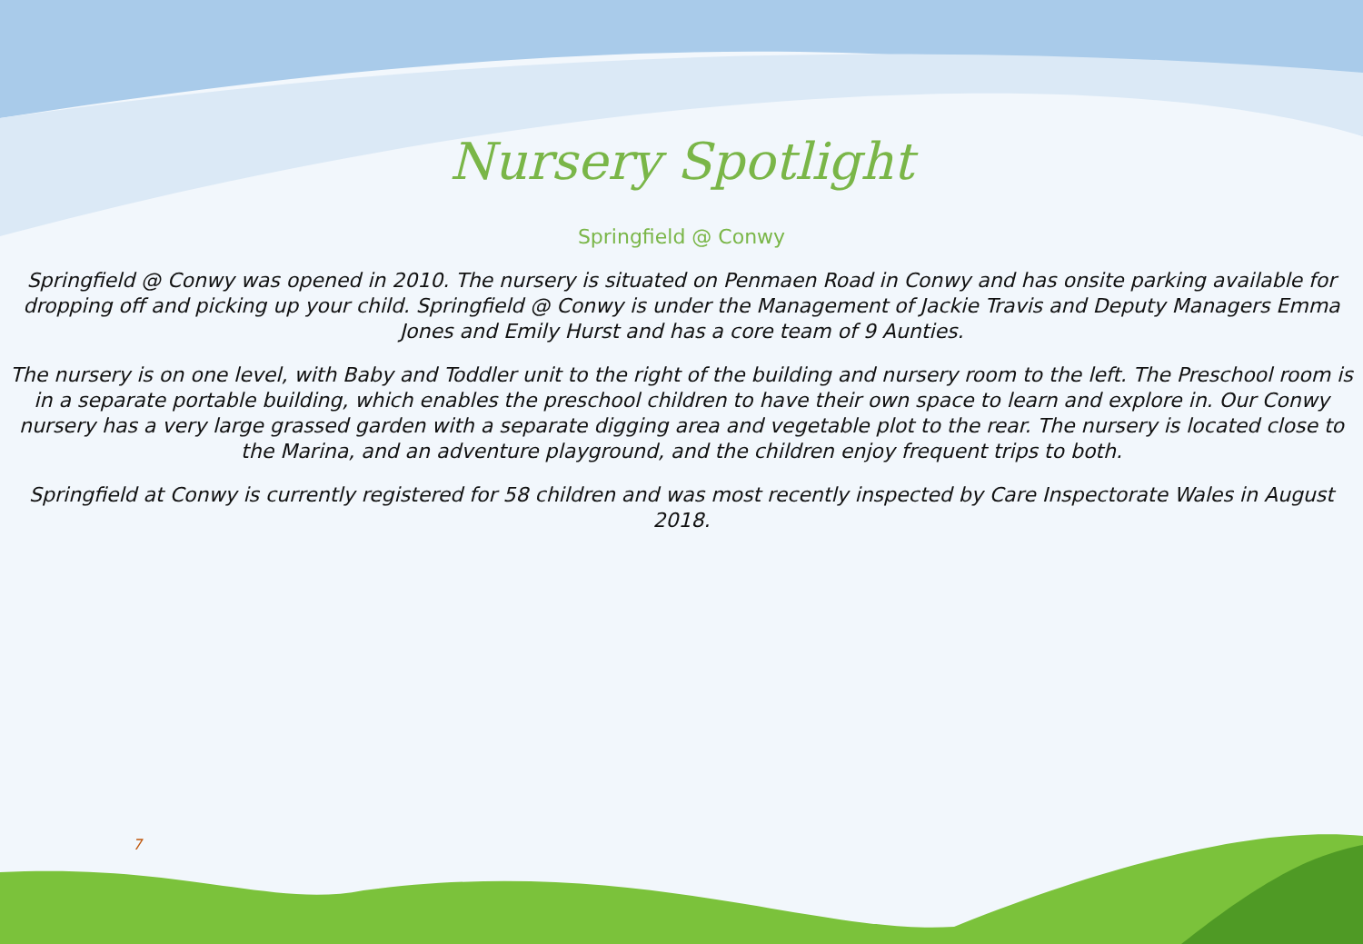Nursery Spotlight
Springfield @ Conwy
Springfield @ Conwy was opened in 2010. The nursery is situated on Penmaen Road in Conwy and has onsite parking available for dropping off and picking up your child. Springfield @ Conwy is under the Management of Jackie Travis and Deputy Managers Emma Jones and Emily Hurst and has a core team of 9 Aunties.
The nursery is on one level, with Baby and Toddler unit to the right of the building and nursery room to the left. The Preschool room is in a separate portable building, which enables the preschool children to have their own space to learn and explore in. Our Conwy nursery has a very large grassed garden with a separate digging area and vegetable plot to the rear. The nursery is located close to the Marina, and an adventure playground, and the children enjoy frequent trips to both.
Springfield at Conwy is currently registered for 58 children and was most recently inspected by Care Inspectorate Wales in August 2018.
7